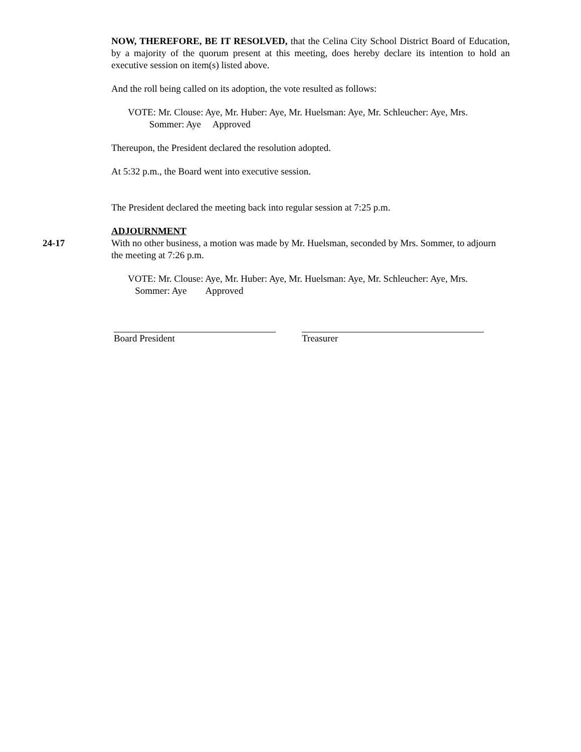NOW, THEREFORE, BE IT RESOLVED, that the Celina City School District Board of Education, by a majority of the quorum present at this meeting, does hereby declare its intention to hold an executive session on item(s) listed above.
And the roll being called on its adoption, the vote resulted as follows:
VOTE: Mr. Clouse: Aye, Mr. Huber: Aye, Mr. Huelsman: Aye, Mr. Schleucher: Aye, Mrs.
Sommer: Aye Approved
Thereupon, the President declared the resolution adopted.
At 5:32 p.m., the Board went into executive session.
The President declared the meeting back into regular session at 7:25 p.m.
ADJOURNMENT
24-17 With no other business, a motion was made by Mr. Huelsman, seconded by Mrs. Sommer, to adjourn the meeting at 7:26 p.m.
VOTE: Mr. Clouse: Aye, Mr. Huber: Aye, Mr. Huelsman: Aye, Mr. Schleucher: Aye, Mrs.
Sommer: Aye Approved
Board President Treasurer